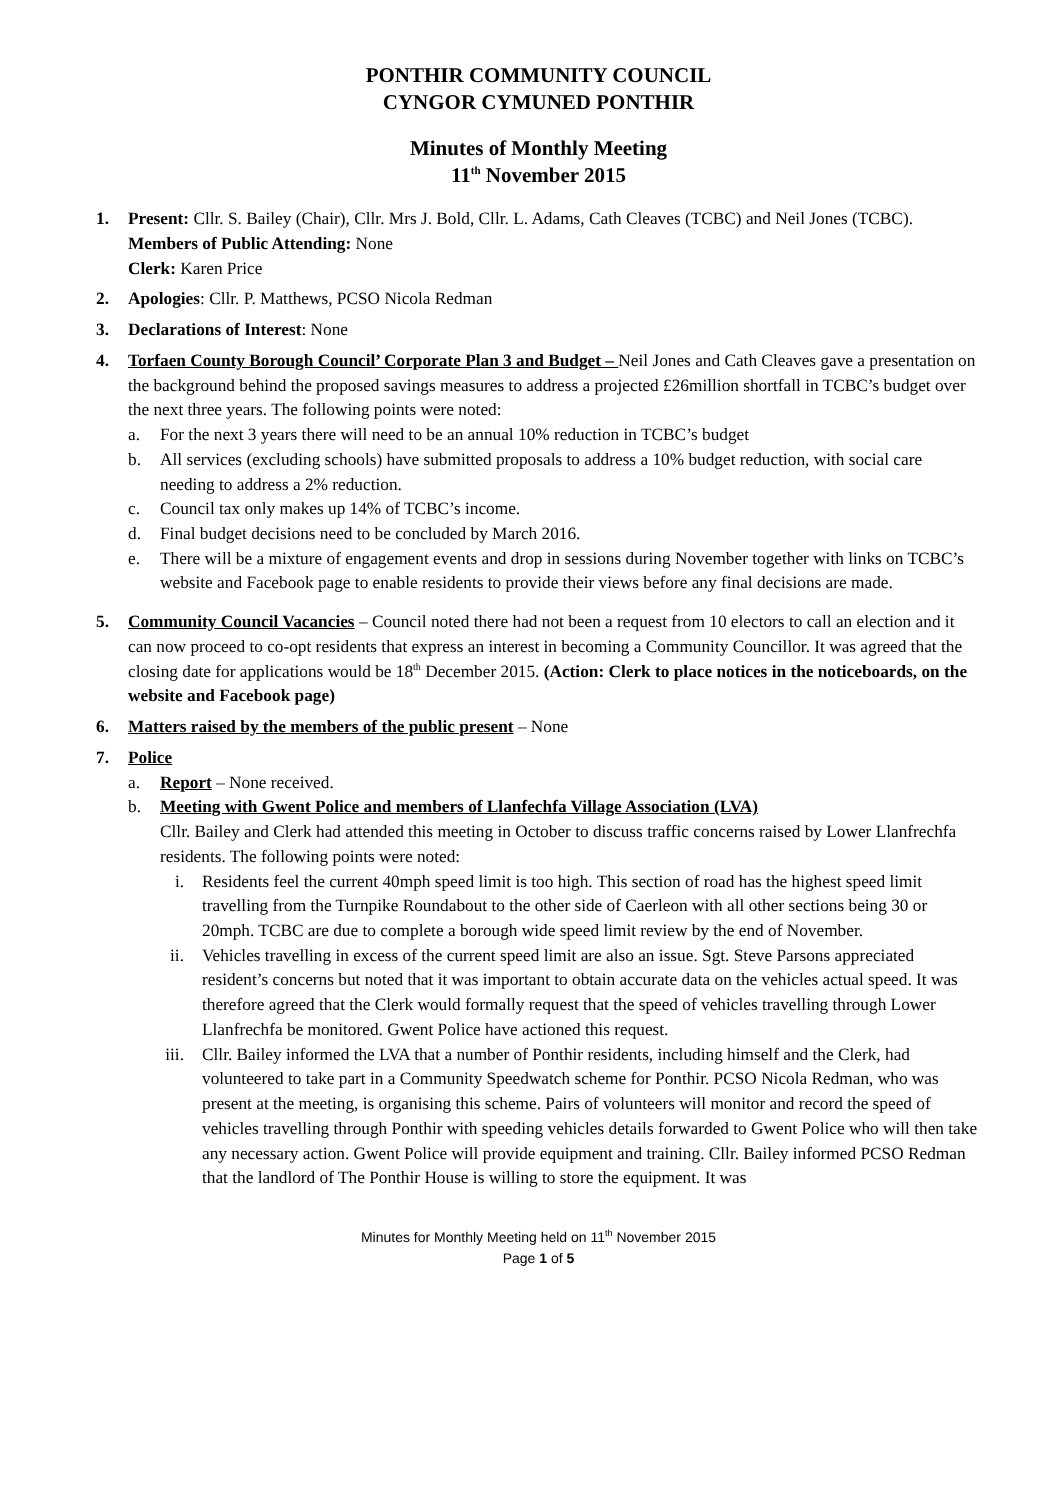PONTHIR COMMUNITY COUNCIL
CYNGOR CYMUNED PONTHIR
Minutes of Monthly Meeting
11<sup>th</sup> November 2015
1. Present: Cllr. S. Bailey (Chair), Cllr. Mrs J. Bold, Cllr. L. Adams, Cath Cleaves (TCBC) and Neil Jones (TCBC).
Members of Public Attending: None
Clerk: Karen Price
2. Apologies: Cllr. P. Matthews, PCSO Nicola Redman
3. Declarations of Interest: None
4. Torfaen County Borough Council’ Corporate Plan 3 and Budget – Neil Jones and Cath Cleaves gave a presentation on the background behind the proposed savings measures to address a projected £26million shortfall in TCBC’s budget over the next three years. The following points were noted:
a. For the next 3 years there will need to be an annual 10% reduction in TCBC’s budget
b. All services (excluding schools) have submitted proposals to address a 10% budget reduction, with social care needing to address a 2% reduction.
c. Council tax only makes up 14% of TCBC’s income.
d. Final budget decisions need to be concluded by March 2016.
e. There will be a mixture of engagement events and drop in sessions during November together with links on TCBC’s website and Facebook page to enable residents to provide their views before any final decisions are made.
5. Community Council Vacancies – Council noted there had not been a request from 10 electors to call an election and it can now proceed to co-opt residents that express an interest in becoming a Community Councillor. It was agreed that the closing date for applications would be 18<sup>th</sup> December 2015. (Action: Clerk to place notices in the noticeboards, on the website and Facebook page)
6. Matters raised by the members of the public present – None
7. Police
a. Report – None received.
b. Meeting with Gwent Police and members of Llanfechfa Village Association (LVA)
Cllr. Bailey and Clerk had attended this meeting in October to discuss traffic concerns raised by Lower Llanfrechfa residents. The following points were noted:
i. Residents feel the current 40mph speed limit is too high. This section of road has the highest speed limit travelling from the Turnpike Roundabout to the other side of Caerleon with all other sections being 30 or 20mph. TCBC are due to complete a borough wide speed limit review by the end of November.
ii. Vehicles travelling in excess of the current speed limit are also an issue. Sgt. Steve Parsons appreciated resident’s concerns but noted that it was important to obtain accurate data on the vehicles actual speed. It was therefore agreed that the Clerk would formally request that the speed of vehicles travelling through Lower Llanfrechfa be monitored. Gwent Police have actioned this request.
iii. Cllr. Bailey informed the LVA that a number of Ponthir residents, including himself and the Clerk, had volunteered to take part in a Community Speedwatch scheme for Ponthir. PCSO Nicola Redman, who was present at the meeting, is organising this scheme. Pairs of volunteers will monitor and record the speed of vehicles travelling through Ponthir with speeding vehicles details forwarded to Gwent Police who will then take any necessary action. Gwent Police will provide equipment and training. Cllr. Bailey informed PCSO Redman that the landlord of The Ponthir House is willing to store the equipment. It was
Minutes for Monthly Meeting held on 11<sup>th</sup> November 2015
Page 1 of 5